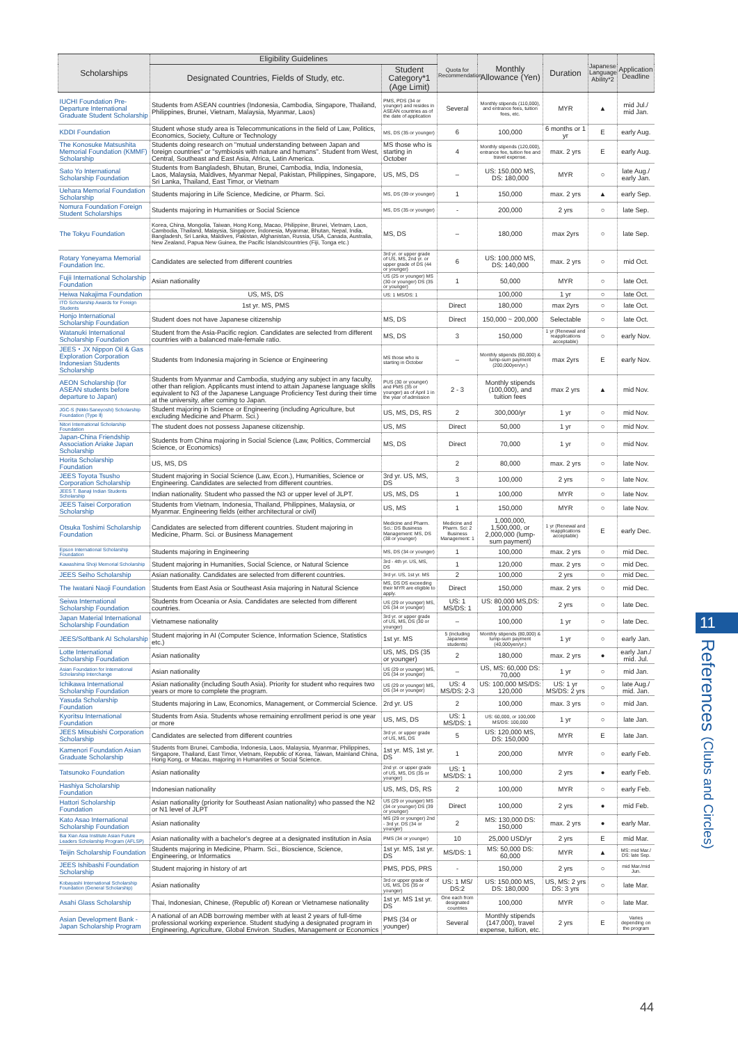| Scholarships | Eligibility Guidelines | | Quota for Recommendation | Monthly Allowance (Yen) | Duration | Japanese Language Ability*2 | Application Deadline |
| --- | --- | --- | --- | --- | --- | --- | --- |
| | Designated Countries, Fields of Study, etc. | Student Category*1 (Age Limit) | | | | | |
| IUCHI Foundation Pre-Departure International Graduate Student Scholarship | Students from ASEAN countries (Indonesia, Cambodia, Singapore, Thailand, Philippines, Brunei, Vietnam, Malaysia, Myanmar, Laos) | PMS, PDS (34 or younger) and resides in ASEAN countries as of the date of application | Several | Monthly stipends (110,000), and entrance fees, tuition fees, etc. | MYR | ▲ | mid Jul./ mid Jan. |
| KDDI Foundation | Student whose study area is Telecommunications in the field of Law, Politics, Economics, Society, Culture or Technology | MS, DS (35 or younger) | 6 | 100,000 | 6 months or 1 yr | E | early Aug. |
| The Konosuke Matsushita Memorial Foundation (KMMF) Scholarship | Students doing research on "mutual understanding between Japan and foreign countries" or "symbiosis with nature and humans". Student from West, Central, Southeast and East Asia, Africa, Latin America. | MS those who is starting in October | 4 | Monthly stipends (120,000), entrance fee, tuition fee and travel expense. | max. 2 yrs | E | early Aug. |
| Sato Yo International Scholarship Foundation | Students from Bangladesh, Bhutan, Brunei, Cambodia, India, Indonesia, Laos, Malaysia, Maldives, Myanmar Nepal, Pakistan, Philippines, Singapore, Sri Lanka, Thailand, East Timor, or Vietnam | US, MS, DS | – | US: 150,000 MS, DS: 180,000 | MYR | ○ | late Aug./ early Jan. |
| Uehara Memorial Foundation Scholarship | Students majoring in Life Science, Medicine, or Pharm. Sci. | MS, DS (39 or younger) | 1 | 150,000 | max. 2 yrs | ▲ | early Sep. |
| Nomura Foundation Foreign Student Scholarships | Students majoring in Humanities or Social Science | MS, DS (35 or younger) | - | 200,000 | 2 yrs | ○ | late Sep. |
| The Tokyu Foundation | Korea, China, Mongolia, Taiwan, Hong Kong, Macao, Philippine, Brunei, Vietnam, Laos, Cambodia, Thailand, Malaysia, Singapore, Indonesia, Myanmar, Bhutan, Nepal, India, Bangladesh, Sri Lanka, Maldives, Pakistan, Afghanistan, Russia, USA, Canada, Australia, New Zealand, Papua New Guinea, the Pacific Islands/countries (Fiji, Tonga etc.) | MS, DS | – | 180,000 | max 2yrs | ○ | late Sep. |
| Rotary Yoneyama Memorial Foundation Inc. | Candidates are selected from different countries | 3rd yr. or upper grade of US, MS, 2nd yr. or upper grade of DS (44 or younger) | 6 | US: 100,000 MS, DS: 140,000 | max. 2 yrs | ○ | mid Oct. |
| Fujii International Scholarship Foundation | Asian nationality | US (25 or younger) MS (30 or younger) DS (35 or younger) | 1 | 50,000 | MYR | ○ | late Oct. |
| Heiwa Nakajima Foundation | US, MS, DS | US: 1 MS/DS: 1 | | 100,000 | 1 yr | ○ | late Oct. |
| ITO Scholarship Awards for Foreign Students | 1st yr. MS, PMS | | Direct | 180,000 | max 2yrs | ○ | late Oct. |
| Honjo International Scholarship Foundation | Student does not have Japanese citizenship | MS, DS | Direct | 150,000 ~ 200,000 | Selectable | ○ | late Oct. |
| Watanuki International Scholarship Foundation | Student from the Asia-Pacific region. Candidates are selected from different countries with a balanced male-female ratio. | MS, DS | 3 | 150,000 | 1 yr (Renewal and reapplications acceptable) | ○ | early Nov. |
| JEES・JX Nippon Oil & Gas Exploration Corporation Indonesian Students Scholarship | Students from Indonesia majoring in Science or Engineering | MS those who is starting in October | – | Monthly stipends (60,000) & lump-sum payment (200,000yen/yr.) | max 2yrs | E | early Nov. |
| AEON Scholarship (for ASEAN students before departure to Japan) | Students from Myanmar and Cambodia, studying any subject in any faculty, other than religion. Applicants must intend to attain Japanese language skills equivalent to N3 of the Japanese Language Proficiency Test during their time at the university, after coming to Japan. | PUS (30 or younger) and PMS (35 or younger) as of April 1 in the year of admission | 2 - 3 | Monthly stipends (100,000), and tuition fees | max 2 yrs | ▲ | mid Nov. |
| JGC-S (Nikki-Saneyoshi) Scholarship Foundation (Type Ⅱ) | Student majoring in Science or Engineering (including Agriculture, but excluding Medicine and Pharm. Sci.) | US, MS, DS, RS | 2 | 300,000/yr | 1 yr | ○ | mid Nov. |
| Nitori International Scholarship Foundation | The student does not possess Japanese citizenship. | US, MS | Direct | 50,000 | 1 yr | ○ | mid Nov. |
| Japan-China Friendship Association Ariake Japan Scholarship | Students from China majoring in Social Science (Law, Politics, Commercial Science, or Economics) | MS, DS | Direct | 70,000 | 1 yr | ○ | mid Nov. |
| Horita Scholarship Foundation | US, MS, DS | | 2 | 80,000 | max. 2 yrs | ○ | late Nov. |
| JEES Toyota Tsusho Corporation Scholarship | Student majoring in Social Science (Law, Econ.), Humanities, Science or Engineering. Candidates are selected from different countries. | 3rd yr. US, MS, DS | 3 | 100,000 | 2 yrs | ○ | late Nov. |
| JEES T. Banaji Indian Students Scholarship | Indian nationality. Student who passed the N3 or upper level of JLPT. | US, MS, DS | 1 | 100,000 | MYR | ○ | late Nov. |
| JEES Taisei Corporation Scholarship | Students from Vietnam, Indonesia, Thailand, Philippines, Malaysia, or Myanmar. Engineering fields (either architectural or civil) | US, MS | 1 | 150,000 | MYR | ○ | late Nov. |
| Otsuka Toshimi Scholarship Foundation | Candidates are selected from different countries. Student majoring in Medicine, Pharm. Sci. or Business Management | Medicine and Pharm. Sci.: DS Business Management: MS, DS (38 or younger) | Medicine and Pharm. Sci: 2 Business Management: 1 | 1,000,000, 1,500,000, or 2,000,000 (lump-sum payment) | 1 yr (Renewal and reapplications acceptable) | E | early Dec. |
| Epson International Scholarship Foundation | Students majoring in Engineering | MS, DS (34 or younger) | 1 | 100,000 | max. 2 yrs | ○ | mid Dec. |
| Kawashima Shoji Memorial Scholarship | Student majoring in Humanities, Social Science, or Natural Science | 3rd - 4th yr. US, MS, DS | 1 | 120,000 | max. 2 yrs | ○ | mid Dec. |
| JEES Seiho Scholarship | Asian nationality. Candidates are selected from different countries. | 3rd yr. US, 1st yr. MS | 2 | 100,000 | 2 yrs | ○ | mid Dec. |
| The Iwatani Naoji Foundation | Students from East Asia or Southeast Asia majoring in Natural Science | MS, DS DS exceeding their MYR are eligible to apply. | Direct | 150,000 | max. 2 yrs | ○ | mid Dec. |
| Seiwa International Scholarship Foundation | Students from Oceania or Asia. Candidates are selected from different countries. | US (29 or younger) MS, DS (34 or younger) | US: 1 MS/DS: 1 | US: 80,000 MS,DS: 100,000 | 2 yrs | ○ | late Dec. |
| Japan Material International Scholarship Foundation | Vietnamese nationality | 3rd yr. or upper grade of US, MS, DS (30 or younger) | – | 100,000 | 1 yr | ○ | late Dec. |
| JEES/Softbank AI Scholarship | Student majoring in AI (Computer Science, Information Science, Statistics etc.) | 1st yr. MS | 5 (including Japanese students) | Monthly stipends (80,000) & lump-sum payment (40,000yen/yr.) | 1 yr | ○ | early Jan. |
| Lotte International Scholarship Foundation | Asian nationality | US, MS, DS (35 or younger) | 2 | 180,000 | max. 2 yrs | ● | early Jan./ mid. Jul. |
| Asian Foundation for International Scholarship Interchange | Asian nationality | US (29 or younger) MS, DS (34 or younger) | – | US, MS: 60,000 DS: 70,000 | 1 yr | ○ | mid Jan. |
| Ichikawa International Scholarship Foundation | Asian nationality (including South Asia). Priority for student who requires two years or more to complete the program. | US (29 or younger) MS, DS (34 or younger) | US: 4 MS/DS: 2-3 | US: 100,000 MS/DS: 120,000 | US: 1 yr MS/DS: 2 yrs | ○ | late Aug./ mid. Jan. |
| Yasuda Scholarship Foundation | Students majoring in Law, Economics, Management, or Commercial Science. | 2rd yr. US | 2 | 100,000 | max. 3 yrs | ○ | mid Jan. |
| Kyoritsu International Foundation | Students from Asia. Students whose remaining enrollment period is one year or more | US, MS, DS | US: 1 MS/DS: 1 | US: 60,000, or 100,000 MS/DS: 100,000 | 1 yr | ○ | late Jan. |
| JEES Mitsubishi Corporation Scholarship | Candidates are selected from different countries | 3rd yr. or upper grade of US, MS, DS | 5 | US: 120,000 MS, DS: 150,000 | MYR | E | late Jan. |
| Kamenori Foundation Asian Graduate Scholarship | Students from Brunei, Cambodia, Indonesia, Laos, Malaysia, Myanmar, Philippines, Singapore, Thailand, East Timor, Vietnam, Republic of Korea, Taiwan, Mainland China, Hong Kong, or Macau, majoring in Humanities or Social Science. | 1st yr. MS, 1st yr. DS | 1 | 200,000 | MYR | ○ | early Feb. |
| Tatsunoko Foundation | Asian nationality | 2nd yr. or upper grade of US, MS, DS (35 or younger) | US: 1 MS/DS: 1 | 100,000 | 2 yrs | ● | early Feb. |
| Hashiya Scholarship Foundation | Indonesian nationality | US, MS, DS, RS | 2 | 100,000 | MYR | ○ | early Feb. |
| Hattori Scholarship Foundation | Asian nationality (priority for Southeast Asian nationality) who passed the N2 or N1 level of JLPT | US (29 or younger) MS (34 or younger) DS (39 or younger) | Direct | 100,000 | 2 yrs | ● | mid Feb. |
| Kato Asao International Scholarship Foundation | Asian nationality | MS (29 or younger) 2nd - 3rd yr. DS (34 or younger) | 2 | MS: 130,000 DS: 150,000 | max. 2 yrs | ● | early Mar. |
| Bai Xian Asia Institute Asian Future Leaders Scholarship Program (AFLSP) | Asian nationality with a bachelor's degree at a designated institution in Asia | PMS (34 or younger) | 10 | 25,000 USD/yr | 2 yrs | E | mid Mar. |
| Teijin Scholarship Foundation | Students majoring in Medicine, Pharm. Sci., Bioscience, Science, Engineering, or Informatics | 1st yr. MS, 1st yr. DS | MS/DS: 1 | MS: 50,000 DS: 60,000 | MYR | ▲ | MS: mid Mar./ DS: late Sep. |
| JEES Ishibashi Foundation Scholarship | Student majoring in history of art | PMS, PDS, PRS | - | 150,000 | 2 yrs | ○ | mid Mar./mid Jun. |
| Kobayashi International Scholarship Foundation (General Scholarship) | Asian nationality | 3rd or upper grade of US, MS, DS (35 or younger) | US: 1 MS/ DS:2 | US: 150,000 MS, DS: 180,000 | US, MS: 2 yrs DS: 3 yrs | ○ | late Mar. |
| Asahi Glass Scholarship | Thai, Indonesian, Chinese, (Republic of) Korean or Vietnamese nationality | 1st yr. MS 1st yr. DS | One each from designated countries | 100,000 | MYR | ○ | late Mar. |
| Asian Development Bank - Japan Scholarship Program | A national of an ADB borrowing member with at least 2 years of full-time professional working experience. Student studying a designated program in Engineering, Agriculture, Global Environ. Studies, Management or Economics | PMS (34 or younger) | Several | Monthly stipends (147,000), travel expense, tuition, etc. | 2 yrs | E | Varies depending on the program |
11
References (Clubs and Circles)
44